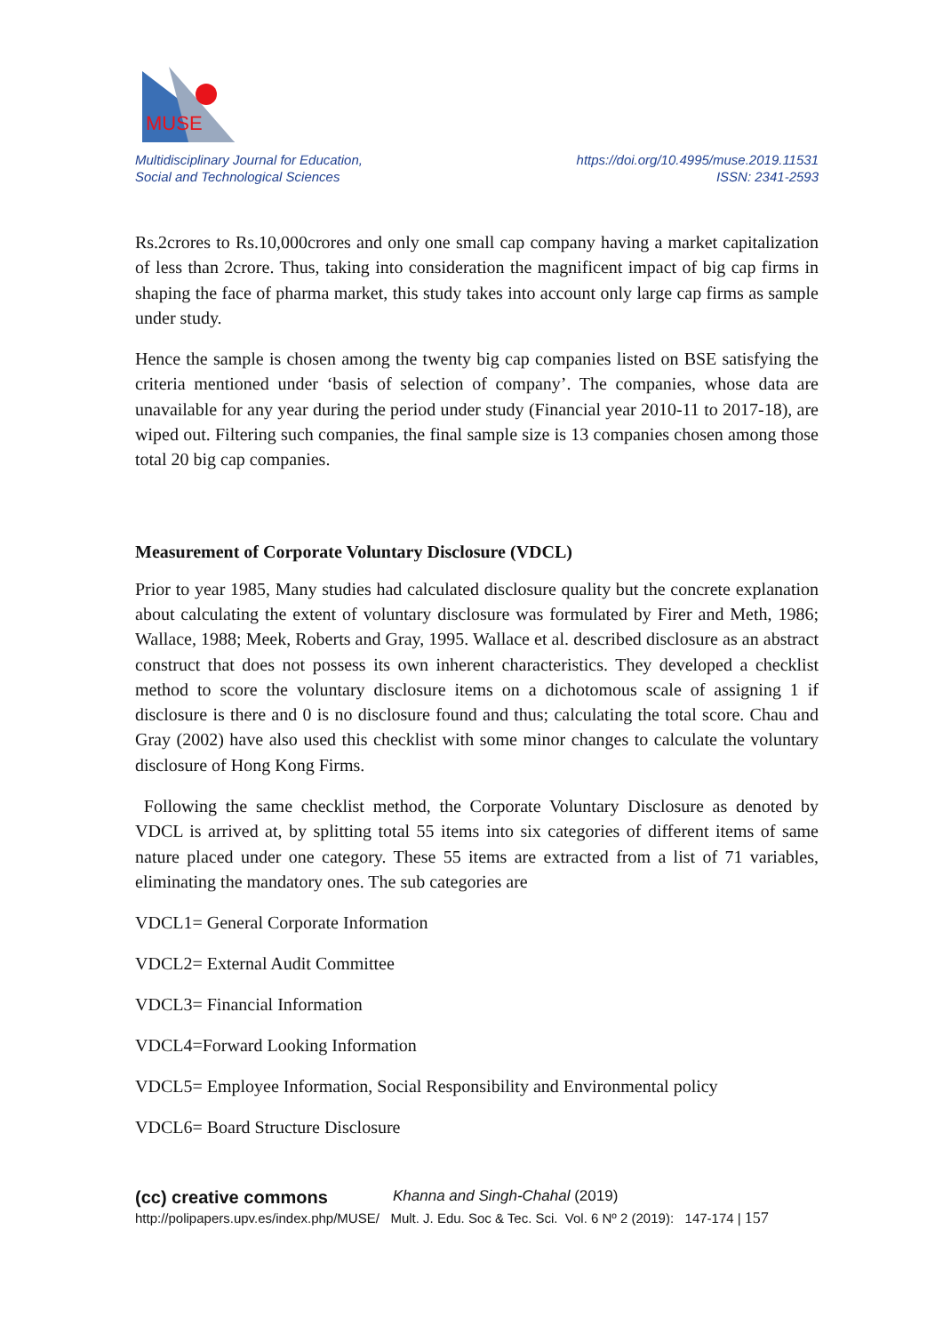MUSE
Multidisciplinary Journal for Education,
Social and Technological Sciences
https://doi.org/10.4995/muse.2019.11531
ISSN: 2341-2593
Rs.2crores to Rs.10,000crores and only one small cap company having a market capitalization of less than 2crore. Thus, taking into consideration the magnificent impact of big cap firms in shaping the face of pharma market, this study takes into account only large cap firms as sample under study.
Hence the sample is chosen among the twenty big cap companies listed on BSE satisfying the criteria mentioned under ‘basis of selection of company’. The companies, whose data are unavailable for any year during the period under study (Financial year 2010-11 to 2017-18), are wiped out. Filtering such companies, the final sample size is 13 companies chosen among those total 20 big cap companies.
Measurement of Corporate Voluntary Disclosure (VDCL)
Prior to year 1985, Many studies had calculated disclosure quality but the concrete explanation about calculating the extent of voluntary disclosure was formulated by Firer and Meth, 1986; Wallace, 1988; Meek, Roberts and Gray, 1995. Wallace et al. described disclosure as an abstract construct that does not possess its own inherent characteristics. They developed a checklist method to score the voluntary disclosure items on a dichotomous scale of assigning 1 if disclosure is there and 0 is no disclosure found and thus; calculating the total score. Chau and Gray (2002) have also used this checklist with some minor changes to calculate the voluntary disclosure of Hong Kong Firms.
Following the same checklist method, the Corporate Voluntary Disclosure as denoted by VDCL is arrived at, by splitting total 55 items into six categories of different items of same nature placed under one category. These 55 items are extracted from a list of 71 variables, eliminating the mandatory ones. The sub categories are
VDCL1= General Corporate Information
VDCL2= External Audit Committee
VDCL3= Financial Information
VDCL4=Forward Looking Information
VDCL5= Employee Information, Social Responsibility and Environmental policy
VDCL6= Board Structure Disclosure
(cc) creative commons Khanna and Singh-Chahal (2019)
http://polipapers.upv.es/index.php/MUSE/ Mult. J. Edu. Soc & Tec. Sci. Vol. 6 Nº 2 (2019): 147-174 | 157